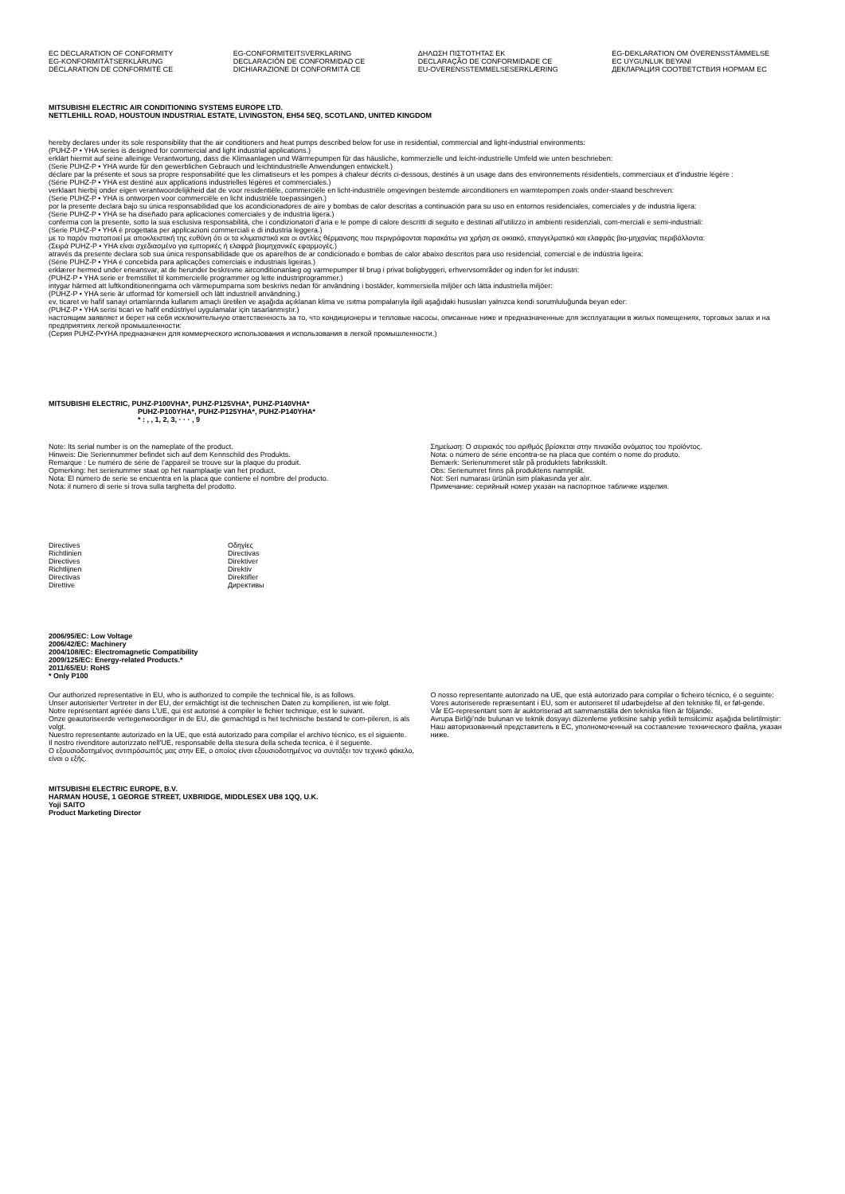EC DECLARATION OF CONFORMITY
EG-KONFORMITÄTSERKLÄRUNG
DÉCLARATION DE CONFORMITÉ CE
EG-CONFORMITEITSVERKLARING
DECLARACIÓN DE CONFORMIDAD CE
DICHIARAZIONE DI CONFORMITÀ CE
ΔΗΛΩΣΗ ΠΙΣΤΟΤΗΤΑΣ ΕΚ
DECLARAÇÃO DE CONFORMIDADE CE
EU-OVERENSSTEMMELSESERKLÆRING
EG-DEKLARATION OM ÖVERENSSTÄMMELSE
EC UYGUNLUK BEYANI
ДЕКЛАРАЦИЯ СООТВЕТСТВИЯ НОРМАМ ЕС
MITSUBISHI ELECTRIC AIR CONDITIONING SYSTEMS EUROPE LTD.
NETTLEHILL ROAD, HOUSTOUN INDUSTRIAL ESTATE, LIVINGSTON, EH54 5EQ, SCOTLAND, UNITED KINGDOM
hereby declares under its sole responsibility that the air conditioners and heat pumps described below for use in residential, commercial and light-industrial environments:
(PUHZ-P • YHA series is designed for commercial and light industrial applications.)
erklärt hiermit auf seine alleinige Verantwortung, dass die Klimaanlagen und Wärmepumpen für das häusliche, kommerzielle und leicht-industrielle Umfeld wie unten beschrieben:
(Serie PUHZ-P • YHA wurde für den gewerblichen Gebrauch und leichtindustrielle Anwendungen entwickelt.)
déclare par la présente et sous sa propre responsabilité que les climatiseurs et les pompes à chaleur décrits ci-dessous, destinés à un usage dans des environnements résidentiels, commerciaux et d’industrie légère :
(Série PUHZ-P • YHA est destiné aux applications industrielles légères et commerciales.)
verklaart hierbij onder eigen verantwoordelijkheid dat de voor residentiële, commerciële en licht-industriële omgevingen bestemde airconditioners en warmtepompen zoals onder-staand beschreven:
(Serie PUHZ-P • YHA is ontworpen voor commerciële en licht industriële toepassingen.)
por la presente declara bajo su única responsabilidad que los acondicionadores de aire y bombas de calor descritas a continuación para su uso en entornos residenciales, comerciales y de industria ligera:
(Serie PUHZ-P • YHA se ha diseñado para aplicaciones comerciales y de industria ligera.)
conferma con la presente, sotto la sua esclusiva responsabilità, che i condizionatori d’aria e le pompe di calore descritti di seguito e destinati all’utilizzo in ambienti residenziali, com-merciali e semi-industriali:
(Serie PUHZ-P • YHA è progettata per applicazioni commerciali e di industria leggera.)
με το παρόν πιστοποιεί με αποκλειστική της ευθύνη ότι οι τα κλιματιστικά και οι αντλίες θέρμανσης που περιγράφονται παρακάτω για χρήση σε οικιακό, επαγγελματικό και ελαφράς βιο-μηχανίας περιβάλλοντα:
(Σειρά PUHZ-P • YHA είναι σχεδιασμένο για εμπορικές ή ελαφρά βιομηχανικές εφαρμογές.)
através da presente declara sob sua única responsabilidade que os aparelhos de ar condicionado e bombas de calor abaixo descritos para uso residencial, comercial e de indústria ligeira:
(Série PUHZ-P • YHA é concebida para aplicações comerciais e industriais ligeiras.)
erklærer hermed under eneansvar, at de herunder beskrevne airconditionanlæg og varmepumper til brug i privat boligbyggeri, erhvervsområder og inden for let industri:
(PUHZ-P • YHA serie er fremstillet til kommercielle programmer og lette industriprogrammer.)
intygar härmed att luftkonditioneringarna och värmepumparna som beskrivs nedan för användning i bostäder, kommersiella miljöer och lätta industriella miljöer:
(PUHZ-P • YHA serie är utformad för komersiell och lätt industriell användning.)
ev, ticaret ve hafif sanayi ortamlarında kullanım amaçlı üretilen ve aşağıda açıklanan klima ve ısıtma pompalarıyla ilgili aşağıdaki hususları yalnızca kendi sorumluluğunda beyan eder:
(PUHZ-P • YHA serisi ticari ve hafif endüstriyel uygulamalar için tasarlanmıştır.)
настоящим заявляет и берет на себя исключительную ответственность за то, что кондиционеры и тепловые насосы, описанные ниже и предназначенные для эксплуатации в жилых помещениях, торговых залах и на предприятиях легкой промышленности:
(Серия PUHZ-P•YHA предназначен для коммерческого использования и использования в легкой промышленности.)
MITSUBISHI ELECTRIC, PUHZ-P100VHA*, PUHZ-P125VHA*, PUHZ-P140VHA*
PUHZ-P100YHA*, PUHZ-P125YHA*, PUHZ-P140YHA*
* : , , 1, 2, 3, · · · , 9
Note: Its serial number is on the nameplate of the product.
Hinweis: Die Seriennummer befindet sich auf dem Kennschild des Produkts.
Remarque : Le numéro de série de l’appareil se trouve sur la plaque du produit.
Opmerking: het serienummer staat op het naamplaatje van het product.
Nota: El número de serie se encuentra en la placa que contiene el nombre del producto.
Nota: il numero di serie si trova sulla targhetta del prodotto.
Σημείωση: Ο σειριακός του αριθμός βρίσκεται στην πινακίδα ονόματος του προϊόντος.
Nota: o número de série encontra-se na placa que contém o nome do produto.
Bemærk: Serienummeret står på produktets fabriksskilt.
Obs: Serienumret finns på produktens namnplåt.
Not: Seri numarası ürünün isim plakasında yer alır.
Примечание: серийный номер указан на паспортное табличке изделия.
Directives
Richtlinien
Directives
Richtlijnen
Directivas
Direttive
Οδηγίες
Directivas
Direktiver
Direktiv
Direktifler
Директивы
2006/95/EC: Low Voltage
2006/42/EC: Machinery
2004/108/EC: Electromagnetic Compatibility
2009/125/EC: Energy-related Products.*
2011/65/EU: RoHS
* Only P100
Our authorized representative in EU, who is authorized to compile the technical file, is as follows.
Unser autorisierter Vertreter in der EU, der ermächtigt ist die technischen Daten zu kompilieren, ist wie folgt.
Notre représentant agréée dans L’UE, qui est autorisé à compiler le fichier technique, est le suivant.
Onze geautoriseerde vertegenwoordiger in de EU, die gemachtigd is het technische bestand te com-pileren, is als volgt.
Nuestro representante autorizado en la UE, que está autorizado para compilar el archivo técnico, es el siguiente.
Il nostro rivenditore autorizzato nell’UE, responsabile della stesura della scheda tecnica, è il seguente.
Ο εξουσιοδοτημένος αντιπρόσωπός μας στην ΕΕ, ο οποίος είναι εξουσιοδοτημένος να συντάξει τον τεχνικό φάκελο, είναι ο εξής.
O nosso representante autorizado na UE, que está autorizado para compilar o ficheiro técnico, é o seguinte:
Vores autoriserede repræsentant i EU, som er autoriseret til udarbejdelse af den tekniske fil, er føl-gende.
Vår EG-representant som är auktoriserad att sammanställa den tekniska filen är följande.
Avrupa Birliği’nde bulunan ve teknik dosyayı düzenleme yetkisine sahip yetkili temsilcimiz aşağıda belirtilmiştir:
Наш авторизованный представитель в ЕС, уполномоченный на составление технического файла, указан ниже.
MITSUBISHI ELECTRIC EUROPE, B.V.
HARMAN HOUSE, 1 GEORGE STREET, UXBRIDGE, MIDDLESEX UB8 1QQ, U.K.
Yoji SAITO
Product Marketing Director